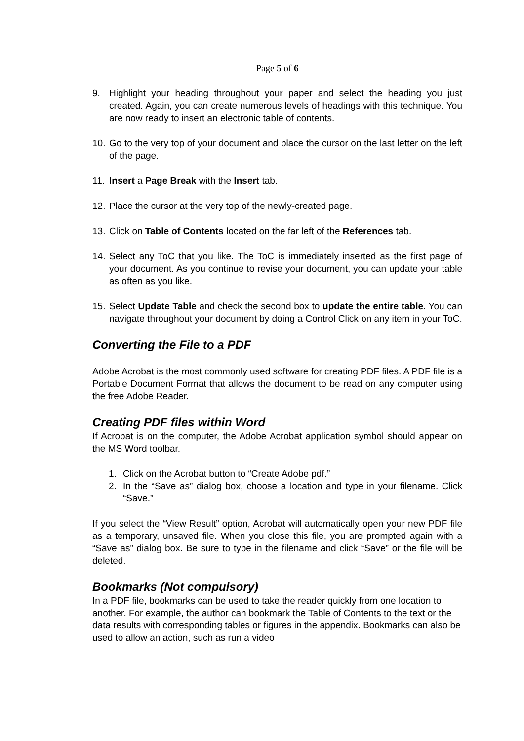Page 5 of 6
9. Highlight your heading throughout your paper and select the heading you just created. Again, you can create numerous levels of headings with this technique. You are now ready to insert an electronic table of contents.
10. Go to the very top of your document and place the cursor on the last letter on the left of the page.
11. Insert a Page Break with the Insert tab.
12. Place the cursor at the very top of the newly-created page.
13. Click on Table of Contents located on the far left of the References tab.
14. Select any ToC that you like. The ToC is immediately inserted as the first page of your document. As you continue to revise your document, you can update your table as often as you like.
15. Select Update Table and check the second box to update the entire table. You can navigate throughout your document by doing a Control Click on any item in your ToC.
Converting the File to a PDF
Adobe Acrobat is the most commonly used software for creating PDF files. A PDF file is a Portable Document Format that allows the document to be read on any computer using the free Adobe Reader.
Creating PDF files within Word
If Acrobat is on the computer, the Adobe Acrobat application symbol should appear on the MS Word toolbar.
1. Click on the Acrobat button to “Create Adobe pdf.”
2. In the “Save as” dialog box, choose a location and type in your filename. Click “Save.”
If you select the “View Result” option, Acrobat will automatically open your new PDF file as a temporary, unsaved file. When you close this file, you are prompted again with a “Save as” dialog box. Be sure to type in the filename and click “Save” or the file will be deleted.
Bookmarks (Not compulsory)
In a PDF file, bookmarks can be used to take the reader quickly from one location to another. For example, the author can bookmark the Table of Contents to the text or the data results with corresponding tables or figures in the appendix. Bookmarks can also be used to allow an action, such as run a video